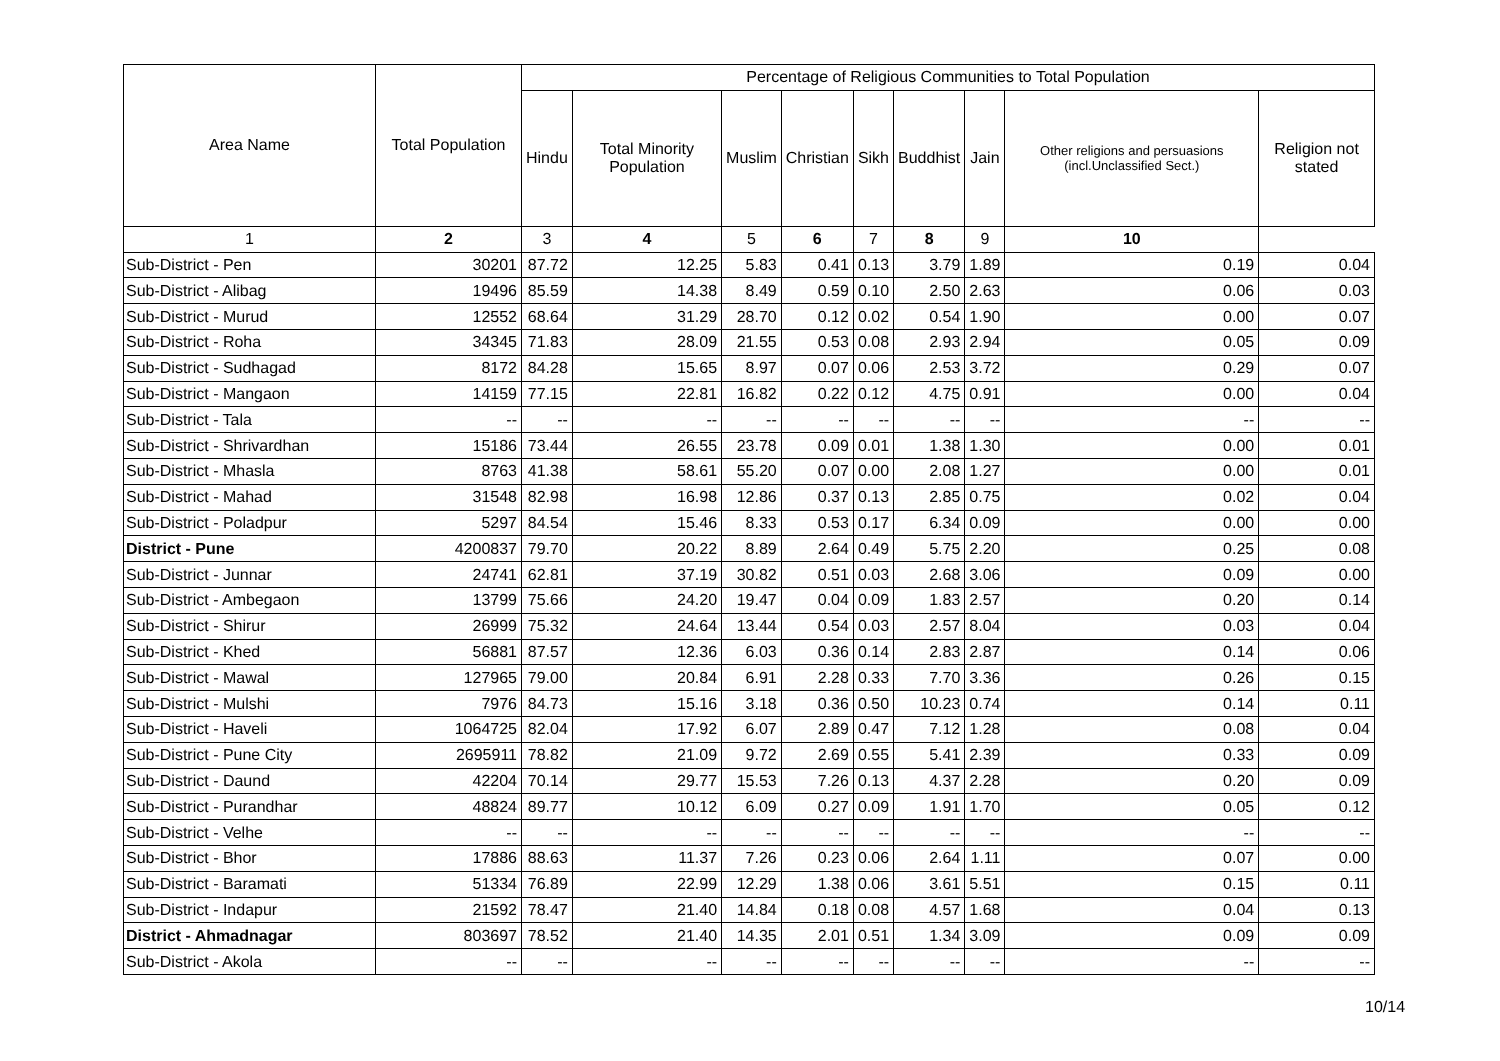| Area Name | Total Population | Percentage of Religious Communities to Total Population | | | | | | | | |
| --- | --- | --- | --- | --- | --- | --- | --- | --- | --- | --- |
| | | Hindu | Total Minority Population | Muslim | Christian | Sikh | Buddhist | Jain | Other religions and persuasions (incl.Unclassified Sect.) | Religion not stated |
| 1 | 2 | 3 | 4 | 5 | 6 | 7 | 8 | 9 | 10 | |
| Sub-District - Pen | 30201 | 87.72 | 12.25 | 5.83 | 0.41 | 0.13 | 3.79 | 1.89 | 0.19 | 0.04 |
| Sub-District - Alibag | 19496 | 85.59 | 14.38 | 8.49 | 0.59 | 0.10 | 2.50 | 2.63 | 0.06 | 0.03 |
| Sub-District - Murud | 12552 | 68.64 | 31.29 | 28.70 | 0.12 | 0.02 | 0.54 | 1.90 | 0.00 | 0.07 |
| Sub-District - Roha | 34345 | 71.83 | 28.09 | 21.55 | 0.53 | 0.08 | 2.93 | 2.94 | 0.05 | 0.09 |
| Sub-District - Sudhagad | 8172 | 84.28 | 15.65 | 8.97 | 0.07 | 0.06 | 2.53 | 3.72 | 0.29 | 0.07 |
| Sub-District - Mangaon | 14159 | 77.15 | 22.81 | 16.82 | 0.22 | 0.12 | 4.75 | 0.91 | 0.00 | 0.04 |
| Sub-District - Tala | -- | -- | -- | -- | -- | -- | -- | -- | -- | -- |
| Sub-District - Shrivardhan | 15186 | 73.44 | 26.55 | 23.78 | 0.09 | 0.01 | 1.38 | 1.30 | 0.00 | 0.01 |
| Sub-District - Mhasla | 8763 | 41.38 | 58.61 | 55.20 | 0.07 | 0.00 | 2.08 | 1.27 | 0.00 | 0.01 |
| Sub-District - Mahad | 31548 | 82.98 | 16.98 | 12.86 | 0.37 | 0.13 | 2.85 | 0.75 | 0.02 | 0.04 |
| Sub-District - Poladpur | 5297 | 84.54 | 15.46 | 8.33 | 0.53 | 0.17 | 6.34 | 0.09 | 0.00 | 0.00 |
| District - Pune | 4200837 | 79.70 | 20.22 | 8.89 | 2.64 | 0.49 | 5.75 | 2.20 | 0.25 | 0.08 |
| Sub-District - Junnar | 24741 | 62.81 | 37.19 | 30.82 | 0.51 | 0.03 | 2.68 | 3.06 | 0.09 | 0.00 |
| Sub-District - Ambegaon | 13799 | 75.66 | 24.20 | 19.47 | 0.04 | 0.09 | 1.83 | 2.57 | 0.20 | 0.14 |
| Sub-District - Shirur | 26999 | 75.32 | 24.64 | 13.44 | 0.54 | 0.03 | 2.57 | 8.04 | 0.03 | 0.04 |
| Sub-District - Khed | 56881 | 87.57 | 12.36 | 6.03 | 0.36 | 0.14 | 2.83 | 2.87 | 0.14 | 0.06 |
| Sub-District - Mawal | 127965 | 79.00 | 20.84 | 6.91 | 2.28 | 0.33 | 7.70 | 3.36 | 0.26 | 0.15 |
| Sub-District - Mulshi | 7976 | 84.73 | 15.16 | 3.18 | 0.36 | 0.50 | 10.23 | 0.74 | 0.14 | 0.11 |
| Sub-District - Haveli | 1064725 | 82.04 | 17.92 | 6.07 | 2.89 | 0.47 | 7.12 | 1.28 | 0.08 | 0.04 |
| Sub-District - Pune City | 2695911 | 78.82 | 21.09 | 9.72 | 2.69 | 0.55 | 5.41 | 2.39 | 0.33 | 0.09 |
| Sub-District - Daund | 42204 | 70.14 | 29.77 | 15.53 | 7.26 | 0.13 | 4.37 | 2.28 | 0.20 | 0.09 |
| Sub-District - Purandhar | 48824 | 89.77 | 10.12 | 6.09 | 0.27 | 0.09 | 1.91 | 1.70 | 0.05 | 0.12 |
| Sub-District - Velhe | -- | -- | -- | -- | -- | -- | -- | -- | -- | -- |
| Sub-District - Bhor | 17886 | 88.63 | 11.37 | 7.26 | 0.23 | 0.06 | 2.64 | 1.11 | 0.07 | 0.00 |
| Sub-District - Baramati | 51334 | 76.89 | 22.99 | 12.29 | 1.38 | 0.06 | 3.61 | 5.51 | 0.15 | 0.11 |
| Sub-District - Indapur | 21592 | 78.47 | 21.40 | 14.84 | 0.18 | 0.08 | 4.57 | 1.68 | 0.04 | 0.13 |
| District - Ahmadnagar | 803697 | 78.52 | 21.40 | 14.35 | 2.01 | 0.51 | 1.34 | 3.09 | 0.09 | 0.09 |
| Sub-District - Akola | -- | -- | -- | -- | -- | -- | -- | -- | -- | -- |
10/14